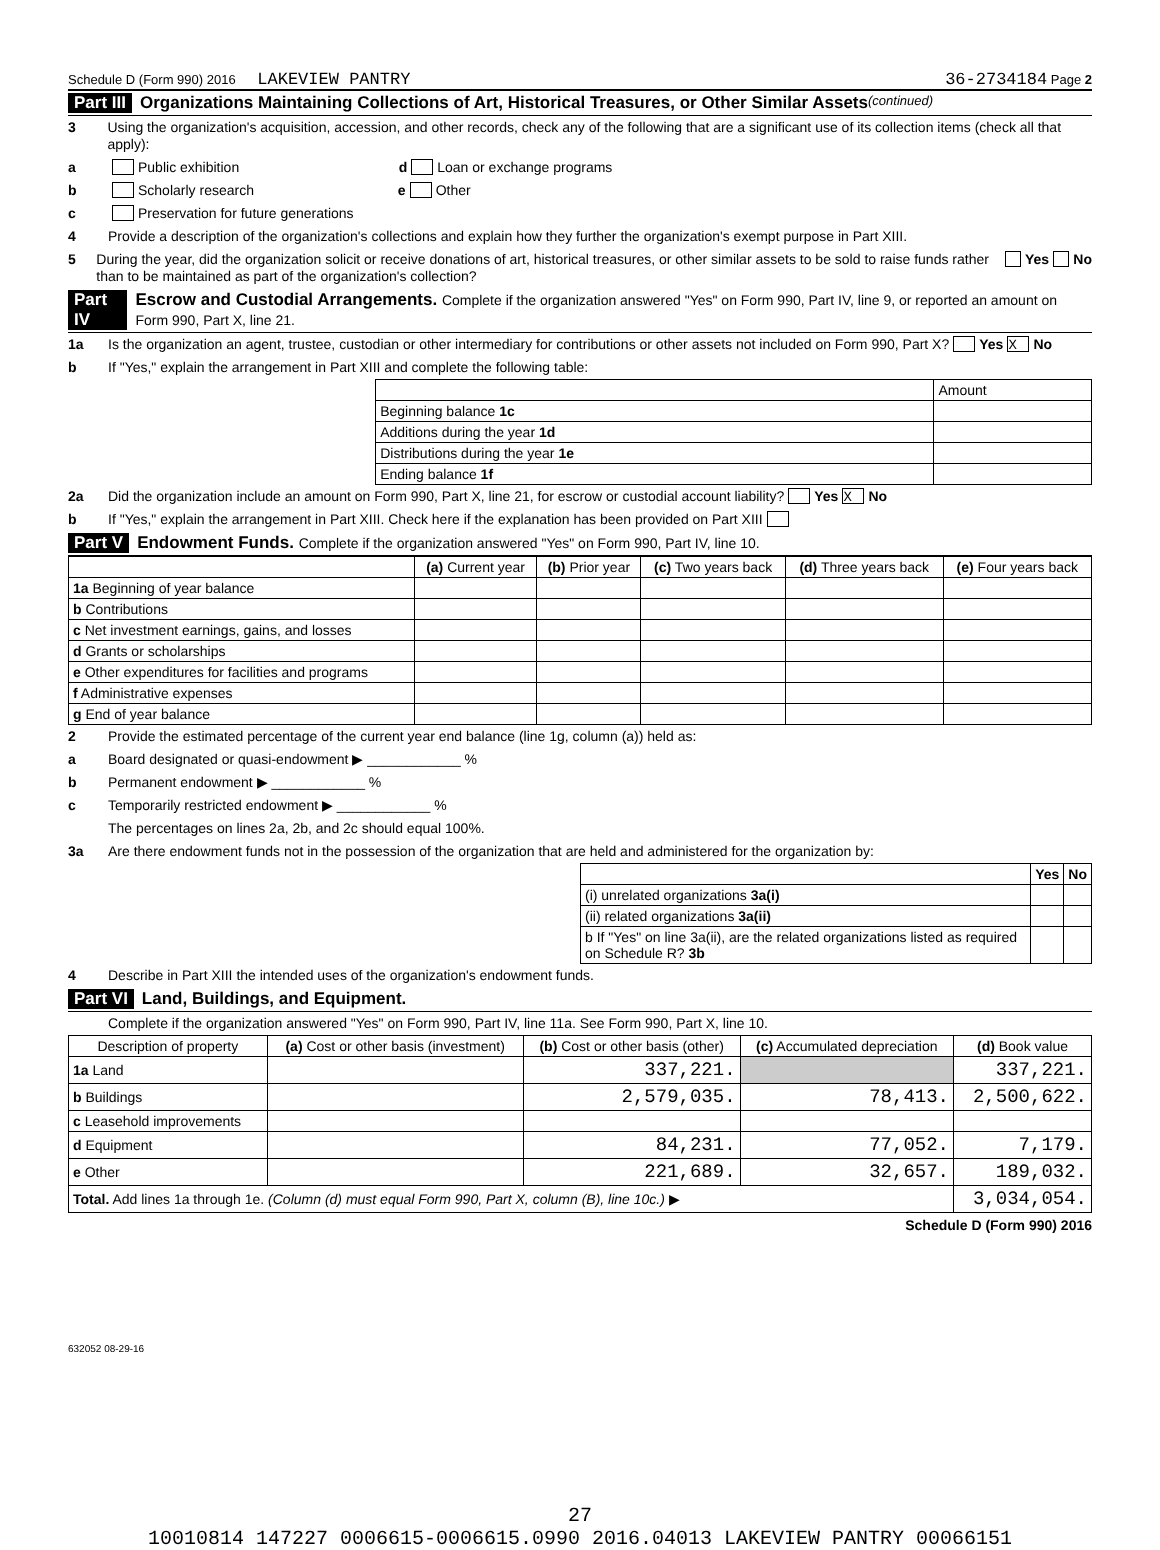Schedule D (Form 990) 2016 LAKEVIEW PANTRY 36-2734184 Page 2
Part III Organizations Maintaining Collections of Art, Historical Treasures, or Other Similar Assets (continued)
3 Using the organization's acquisition, accession, and other records, check any of the following that are a significant use of its collection items (check all that apply):
a Public exhibition d Loan or exchange programs
b Scholarly research e Other
c Preservation for future generations
4 Provide a description of the organization's collections and explain how they further the organization's exempt purpose in Part XIII.
5 During the year, did the organization solicit or receive donations of art, historical treasures, or other similar assets to be sold to raise funds rather than to be maintained as part of the organization's collection? Yes No
Part IV Escrow and Custodial Arrangements. Complete if the organization answered "Yes" on Form 990, Part IV, line 9, or reported an amount on Form 990, Part X, line 21.
1a Is the organization an agent, trustee, custodian or other intermediary for contributions or other assets not included on Form 990, Part X? Yes X No
b If "Yes," explain the arrangement in Part XIII and complete the following table:
| | Amount |
| Beginning balance 1c | |
| Additions during the year 1d | |
| Distributions during the year 1e | |
| Ending balance 1f | |
2a Did the organization include an amount on Form 990, Part X, line 21, for escrow or custodial account liability? Yes X No
b If "Yes," explain the arrangement in Part XIII. Check here if the explanation has been provided on Part XIII
Part V Endowment Funds. Complete if the organization answered "Yes" on Form 990, Part IV, line 10.
| | (a) Current year | (b) Prior year | (c) Two years back | (d) Three years back | (e) Four years back |
| --- | --- | --- | --- | --- | --- |
| 1a Beginning of year balance | | | | | |
| b Contributions | | | | | |
| c Net investment earnings, gains, and losses | | | | | |
| d Grants or scholarships | | | | | |
| e Other expenditures for facilities and programs | | | | | |
| f Administrative expenses | | | | | |
| g End of year balance | | | | | |
2 Provide the estimated percentage of the current year end balance (line 1g, column (a)) held as:
a Board designated or quasi-endowment ▶ ____________ %
b Permanent endowment ▶ ____________ %
c Temporarily restricted endowment ▶ ____________ %
The percentages on lines 2a, 2b, and 2c should equal 100%.
3a Are there endowment funds not in the possession of the organization that are held and administered for the organization by:
| | Yes | No |
| (i) unrelated organizations 3a(i) | | |
| (ii) related organizations 3a(ii) | | |
| b If "Yes" on line 3a(ii), are the related organizations listed as required on Schedule R? 3b | | |
4 Describe in Part XIII the intended uses of the organization's endowment funds.
Part VI Land, Buildings, and Equipment.
Complete if the organization answered "Yes" on Form 990, Part IV, line 11a. See Form 990, Part X, line 10.
| Description of property | (a) Cost or other basis (investment) | (b) Cost or other basis (other) | (c) Accumulated depreciation | (d) Book value |
| --- | --- | --- | --- | --- |
| 1a Land | | 337,221. | | 337,221. |
| b Buildings | | 2,579,035. | 78,413. | 2,500,622. |
| c Leasehold improvements | | | | |
| d Equipment | | 84,231. | 77,052. | 7,179. |
| e Other | | 221,689. | 32,657. | 189,032. |
| Total. Add lines 1a through 1e. (Column (d) must equal Form 990, Part X, column (B), line 10c.) ▶ | | | | 3,034,054. |
Schedule D (Form 990) 2016
632052 08-29-16
27
10010814 147227 0006615-0006615.0990 2016.04013 LAKEVIEW PANTRY 00066151